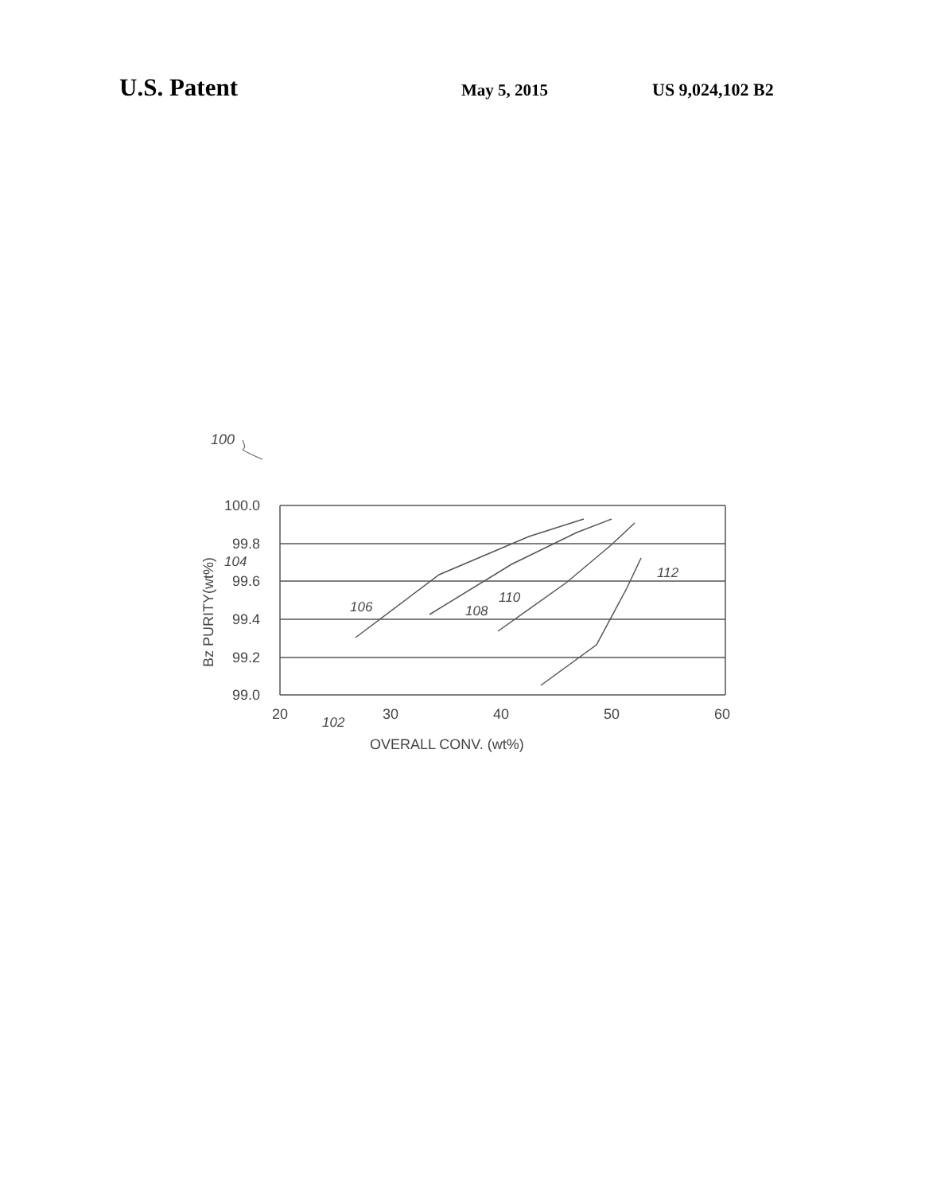U.S. Patent
May 5, 2015 US 9,024,102 B2
100
100.0
99.8
99.6
99.4
99.2
99.0
20
30
40
50
60
OVERALL CONV. (wt%)
Bz PURITY(wt%)
104
106
108
110
112
102